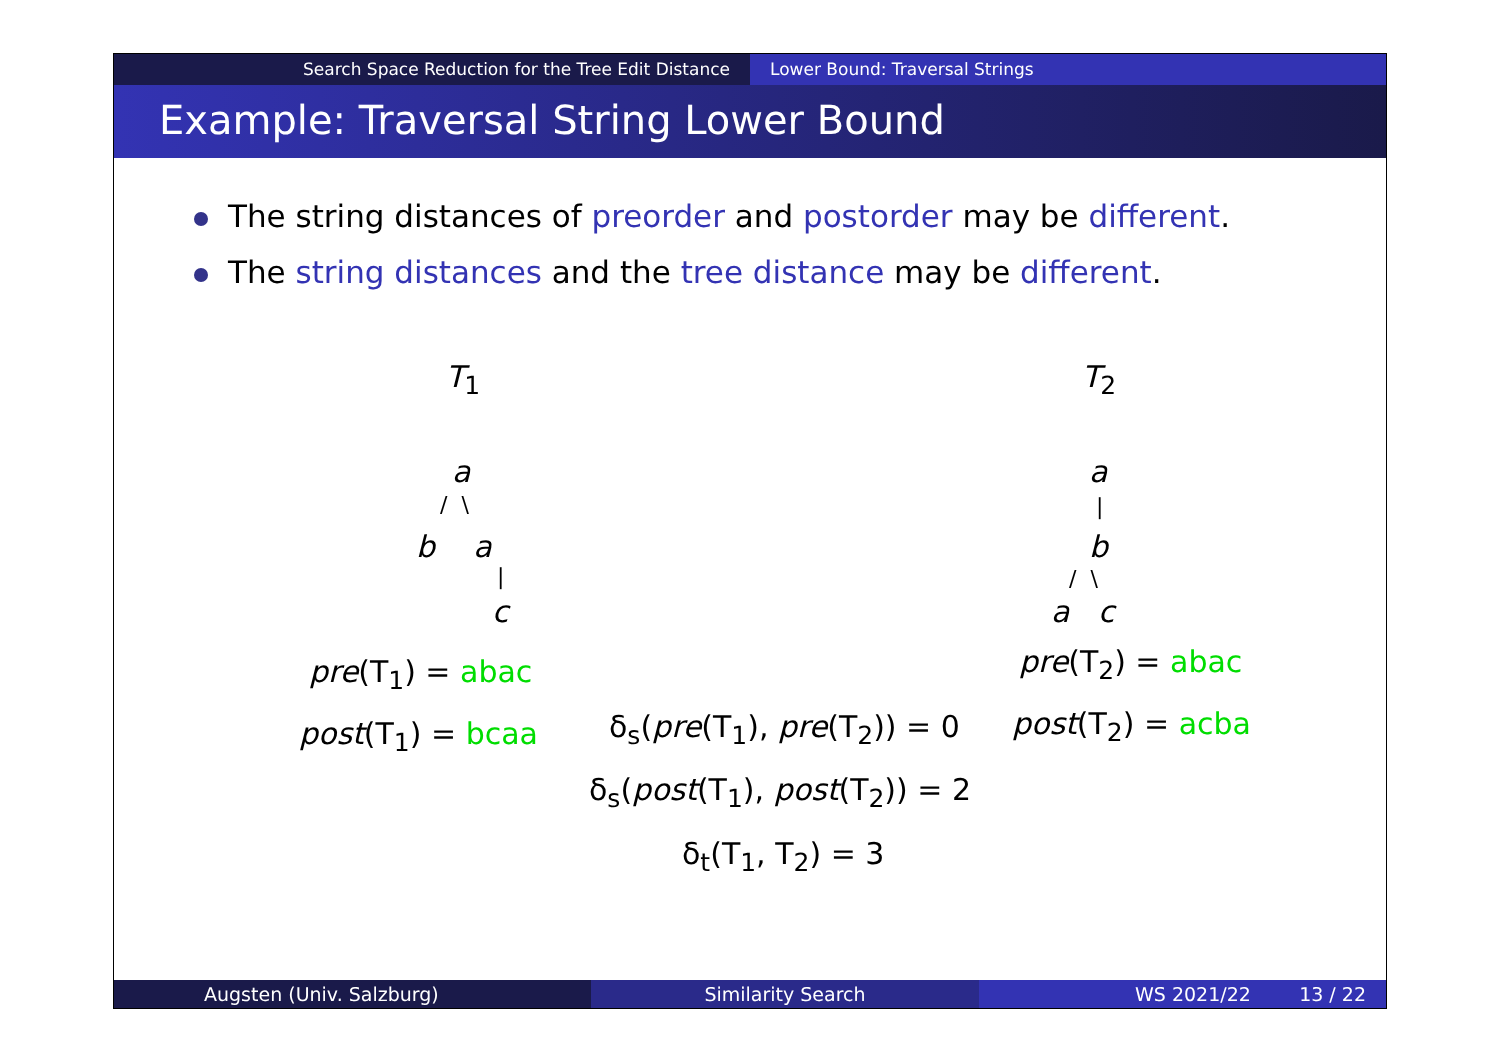Search Space Reduction for the Tree Edit Distance Lower Bound: Traversal Strings
Example: Traversal String Lower Bound
The string distances of preorder and postorder may be different.
The string distances and the tree distance may be different.
T<sub>1</sub> T<sub>2</sub>
a
/ \
b a
|
c
a
|
b
/ \
a c
pre(T<sub>1</sub>) = abac
post(T<sub>1</sub>) = bcaa
pre(T<sub>2</sub>) = abac
post(T<sub>2</sub>) = acba
δ<sub>s</sub>(pre(T<sub>1</sub>), pre(T<sub>2</sub>)) = 0
δ<sub>s</sub>(post(T<sub>1</sub>), post(T<sub>2</sub>)) = 2
δ<sub>t</sub>(T<sub>1</sub>, T<sub>2</sub>) = 3
Augsten (Univ. Salzburg) Similarity Search WS 2021/22 13 / 22